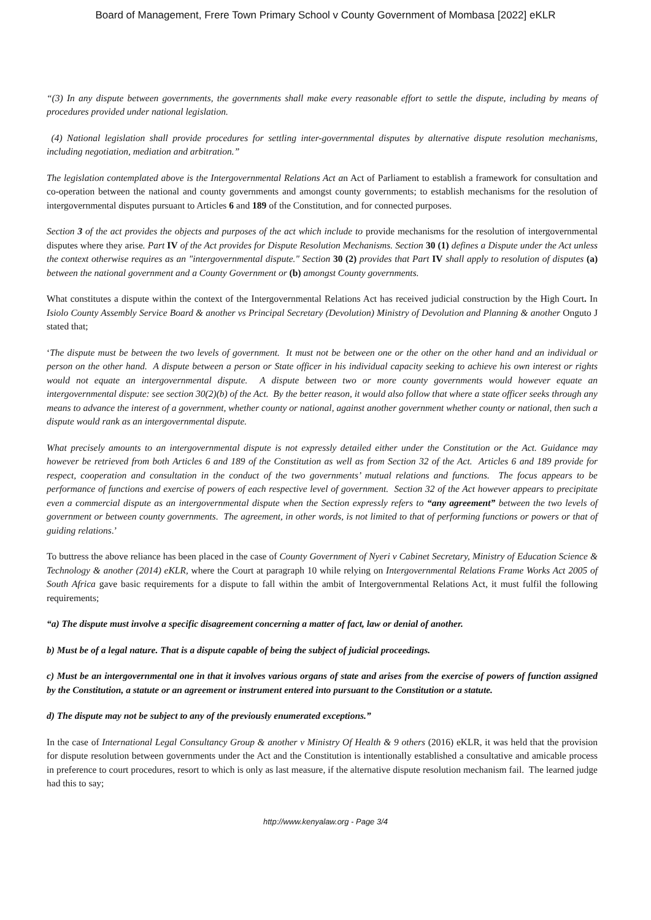Board of Management, Frere Town Primary School v County Government of Mombasa [2022] eKLR
“(3) In any dispute between governments, the governments shall make every reasonable effort to settle the dispute, including by means of procedures provided under national legislation.
(4) National legislation shall provide procedures for settling inter-governmental disputes by alternative dispute resolution mechanisms, including negotiation, mediation and arbitration.”
The legislation contemplated above is the Intergovernmental Relations Act an Act of Parliament to establish a framework for consultation and co-operation between the national and county governments and amongst county governments; to establish mechanisms for the resolution of intergovernmental disputes pursuant to Articles 6 and 189 of the Constitution, and for connected purposes.
Section 3 of the act provides the objects and purposes of the act which include to provide mechanisms for the resolution of intergovernmental disputes where they arise. Part IV of the Act provides for Dispute Resolution Mechanisms. Section 30 (1) defines a Dispute under the Act unless the context otherwise requires as an "intergovernmental dispute." Section 30 (2) provides that Part IV shall apply to resolution of disputes (a) between the national government and a County Government or (b) amongst County governments.
What constitutes a dispute within the context of the Intergovernmental Relations Act has received judicial construction by the High Court. In Isiolo County Assembly Service Board & another vs Principal Secretary (Devolution) Ministry of Devolution and Planning & another Onguto J stated that;
‘The dispute must be between the two levels of government. It must not be between one or the other on the other hand and an individual or person on the other hand. A dispute between a person or State officer in his individual capacity seeking to achieve his own interest or rights would not equate an intergovernmental dispute. A dispute between two or more county governments would however equate an intergovernmental dispute: see section 30(2)(b) of the Act. By the better reason, it would also follow that where a state officer seeks through any means to advance the interest of a government, whether county or national, against another government whether county or national, then such a dispute would rank as an intergovernmental dispute.
What precisely amounts to an intergovernmental dispute is not expressly detailed either under the Constitution or the Act. Guidance may however be retrieved from both Articles 6 and 189 of the Constitution as well as from Section 32 of the Act. Articles 6 and 189 provide for respect, cooperation and consultation in the conduct of the two governments’ mutual relations and functions. The focus appears to be performance of functions and exercise of powers of each respective level of government. Section 32 of the Act however appears to precipitate even a commercial dispute as an intergovernmental dispute when the Section expressly refers to “any agreement” between the two levels of government or between county governments. The agreement, in other words, is not limited to that of performing functions or powers or that of guiding relations.’
To buttress the above reliance has been placed in the case of County Government of Nyeri v Cabinet Secretary, Ministry of Education Science & Technology & another (2014) eKLR, where the Court at paragraph 10 while relying on Intergovernmental Relations Frame Works Act 2005 of South Africa gave basic requirements for a dispute to fall within the ambit of Intergovernmental Relations Act, it must fulfil the following requirements;
“a) The dispute must involve a specific disagreement concerning a matter of fact, law or denial of another.
b) Must be of a legal nature. That is a dispute capable of being the subject of judicial proceedings.
c) Must be an intergovernmental one in that it involves various organs of state and arises from the exercise of powers of function assigned by the Constitution, a statute or an agreement or instrument entered into pursuant to the Constitution or a statute.
d) The dispute may not be subject to any of the previously enumerated exceptions.”
In the case of International Legal Consultancy Group & another v Ministry Of Health & 9 others (2016) eKLR, it was held that the provision for dispute resolution between governments under the Act and the Constitution is intentionally established a consultative and amicable process in preference to court procedures, resort to which is only as last measure, if the alternative dispute resolution mechanism fail. The learned judge had this to say;
http://www.kenyalaw.org - Page 3/4